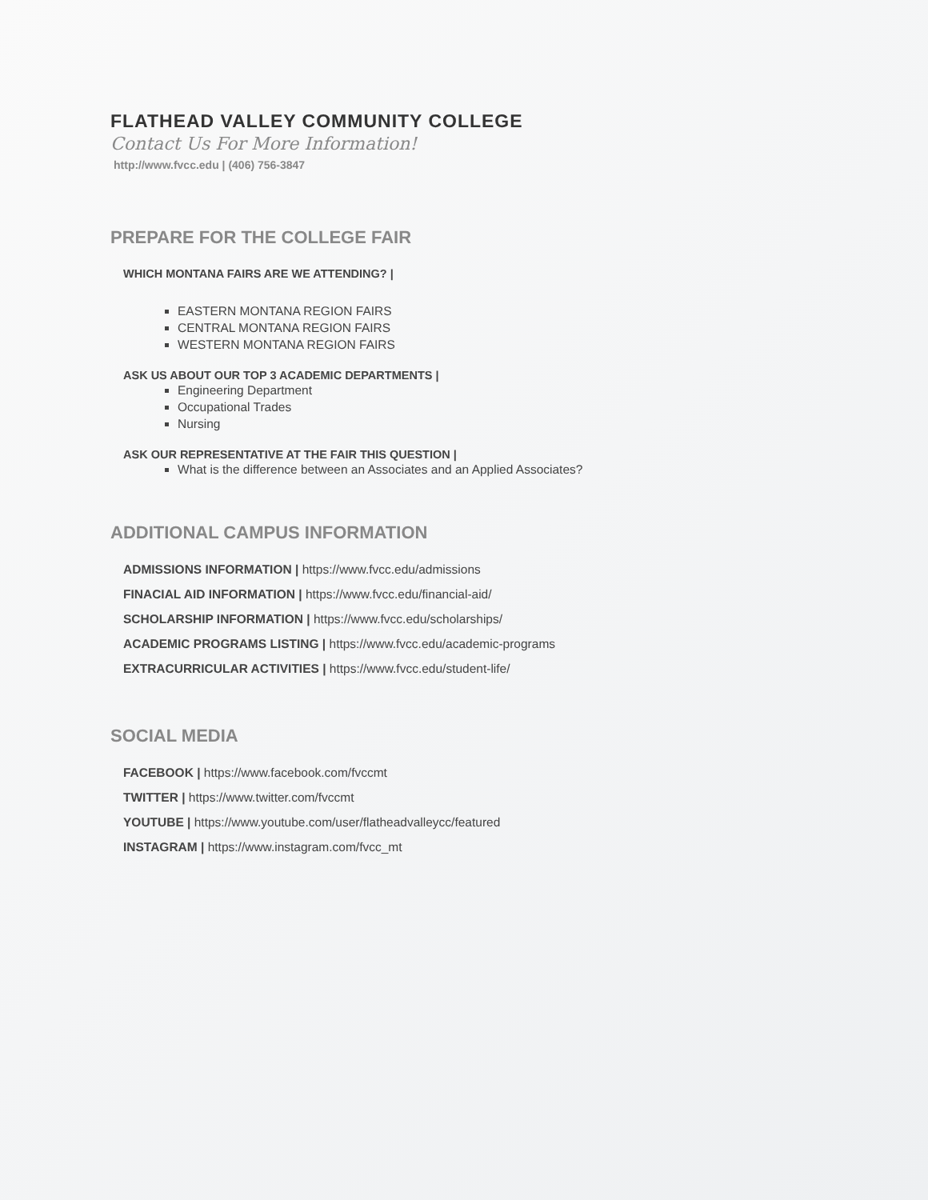FLATHEAD VALLEY COMMUNITY COLLEGE
Contact Us For More Information!
http://www.fvcc.edu | (406) 756-3847
PREPARE FOR THE COLLEGE FAIR
WHICH MONTANA FAIRS ARE WE ATTENDING? |
EASTERN MONTANA REGION FAIRS
CENTRAL MONTANA REGION FAIRS
WESTERN MONTANA REGION FAIRS
ASK US ABOUT OUR TOP 3 ACADEMIC DEPARTMENTS |
Engineering Department
Occupational Trades
Nursing
ASK OUR REPRESENTATIVE AT THE FAIR THIS QUESTION |
What is the difference between an Associates and an Applied Associates?
ADDITIONAL CAMPUS INFORMATION
ADMISSIONS INFORMATION | https://www.fvcc.edu/admissions
FINACIAL AID INFORMATION | https://www.fvcc.edu/financial-aid/
SCHOLARSHIP INFORMATION | https://www.fvcc.edu/scholarships/
ACADEMIC PROGRAMS LISTING | https://www.fvcc.edu/academic-programs
EXTRACURRICULAR ACTIVITIES | https://www.fvcc.edu/student-life/
SOCIAL MEDIA
FACEBOOK | https://www.facebook.com/fvccmt
TWITTER | https://www.twitter.com/fvccmt
YOUTUBE | https://www.youtube.com/user/flatheadvalleycc/featured
INSTAGRAM | https://www.instagram.com/fvcc_mt